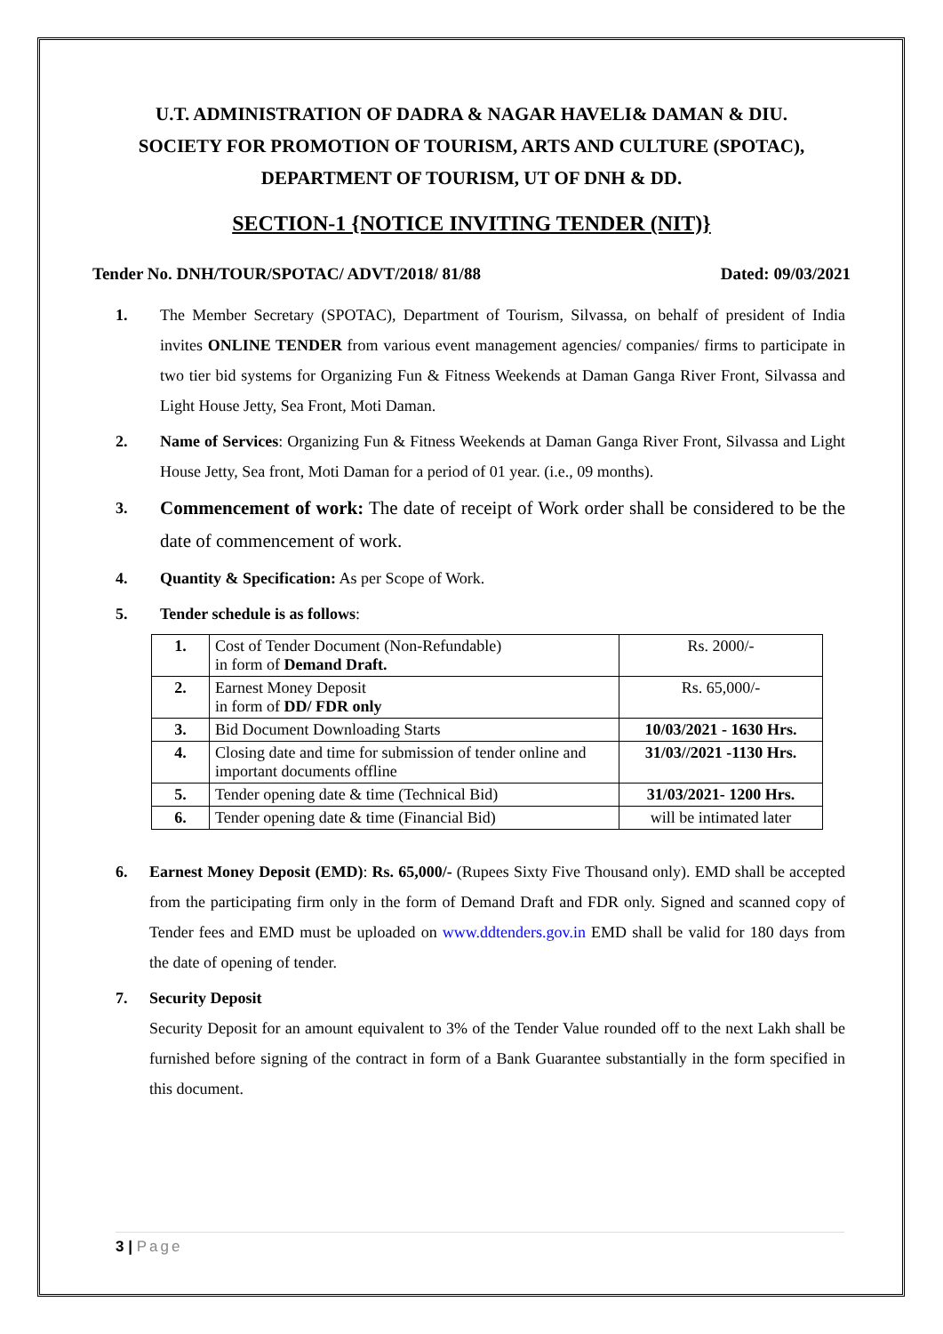U.T. ADMINISTRATION OF DADRA & NAGAR HAVELI& DAMAN & DIU.
SOCIETY FOR PROMOTION OF TOURISM, ARTS AND CULTURE (SPOTAC),
DEPARTMENT OF TOURISM, UT OF DNH & DD.
SECTION-1 {NOTICE INVITING TENDER (NIT)}
Tender No. DNH/TOUR/SPOTAC/ ADVT/2018/ 81/88 Dated: 09/03/2021
1. The Member Secretary (SPOTAC), Department of Tourism, Silvassa, on behalf of president of India invites ONLINE TENDER from various event management agencies/ companies/ firms to participate in two tier bid systems for Organizing Fun & Fitness Weekends at Daman Ganga River Front, Silvassa and Light House Jetty, Sea Front, Moti Daman.
2. Name of Services: Organizing Fun & Fitness Weekends at Daman Ganga River Front, Silvassa and Light House Jetty, Sea front, Moti Daman for a period of 01 year. (i.e., 09 months).
3. Commencement of work: The date of receipt of Work order shall be considered to be the date of commencement of work.
4. Quantity & Specification: As per Scope of Work.
5. Tender schedule is as follows:
| 1. | Cost of Tender Document (Non-Refundable) in form of Demand Draft. | Rs. 2000/- |
| 2. | Earnest Money Deposit in form of DD/ FDR only | Rs. 65,000/- |
| 3. | Bid Document Downloading Starts | 10/03/2021 - 1630 Hrs. |
| 4. | Closing date and time for submission of tender online and important documents offline | 31/03//2021 -1130 Hrs. |
| 5. | Tender opening date & time (Technical Bid) | 31/03/2021- 1200 Hrs. |
| 6. | Tender opening date & time (Financial Bid) | will be intimated later |
6. Earnest Money Deposit (EMD): Rs. 65,000/- (Rupees Sixty Five Thousand only). EMD shall be accepted from the participating firm only in the form of Demand Draft and FDR only. Signed and scanned copy of Tender fees and EMD must be uploaded on www.ddtenders.gov.in EMD shall be valid for 180 days from the date of opening of tender.
7. Security Deposit
Security Deposit for an amount equivalent to 3% of the Tender Value rounded off to the next Lakh shall be furnished before signing of the contract in form of a Bank Guarantee substantially in the form specified in this document.
3 | Page